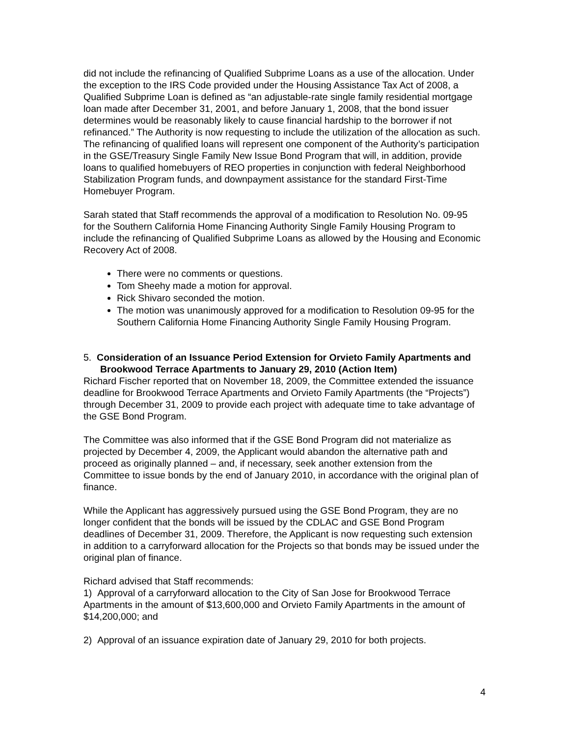did not include the refinancing of Qualified Subprime Loans as a use of the allocation. Under the exception to the IRS Code provided under the Housing Assistance Tax Act of 2008, a Qualified Subprime Loan is defined as “an adjustable-rate single family residential mortgage loan made after December 31, 2001, and before January 1, 2008, that the bond issuer determines would be reasonably likely to cause financial hardship to the borrower if not refinanced.” The Authority is now requesting to include the utilization of the allocation as such. The refinancing of qualified loans will represent one component of the Authority’s participation in the GSE/Treasury Single Family New Issue Bond Program that will, in addition, provide loans to qualified homebuyers of REO properties in conjunction with federal Neighborhood Stabilization Program funds, and downpayment assistance for the standard First-Time Homebuyer Program.
Sarah stated that Staff recommends the approval of a modification to Resolution No. 09-95 for the Southern California Home Financing Authority Single Family Housing Program to include the refinancing of Qualified Subprime Loans as allowed by the Housing and Economic Recovery Act of 2008.
There were no comments or questions.
Tom Sheehy made a motion for approval.
Rick Shivaro seconded the motion.
The motion was unanimously approved for a modification to Resolution 09-95 for the Southern California Home Financing Authority Single Family Housing Program.
5. Consideration of an Issuance Period Extension for Orvieto Family Apartments and Brookwood Terrace Apartments to January 29, 2010 (Action Item)
Richard Fischer reported that on November 18, 2009, the Committee extended the issuance deadline for Brookwood Terrace Apartments and Orvieto Family Apartments (the “Projects”) through December 31, 2009 to provide each project with adequate time to take advantage of the GSE Bond Program.
The Committee was also informed that if the GSE Bond Program did not materialize as projected by December 4, 2009, the Applicant would abandon the alternative path and proceed as originally planned – and, if necessary, seek another extension from the Committee to issue bonds by the end of January 2010, in accordance with the original plan of finance.
While the Applicant has aggressively pursued using the GSE Bond Program, they are no longer confident that the bonds will be issued by the CDLAC and GSE Bond Program deadlines of December 31, 2009. Therefore, the Applicant is now requesting such extension in addition to a carryforward allocation for the Projects so that bonds may be issued under the original plan of finance.
Richard advised that Staff recommends:
1) Approval of a carryforward allocation to the City of San Jose for Brookwood Terrace Apartments in the amount of $13,600,000 and Orvieto Family Apartments in the amount of $14,200,000; and
2) Approval of an issuance expiration date of January 29, 2010 for both projects.
4